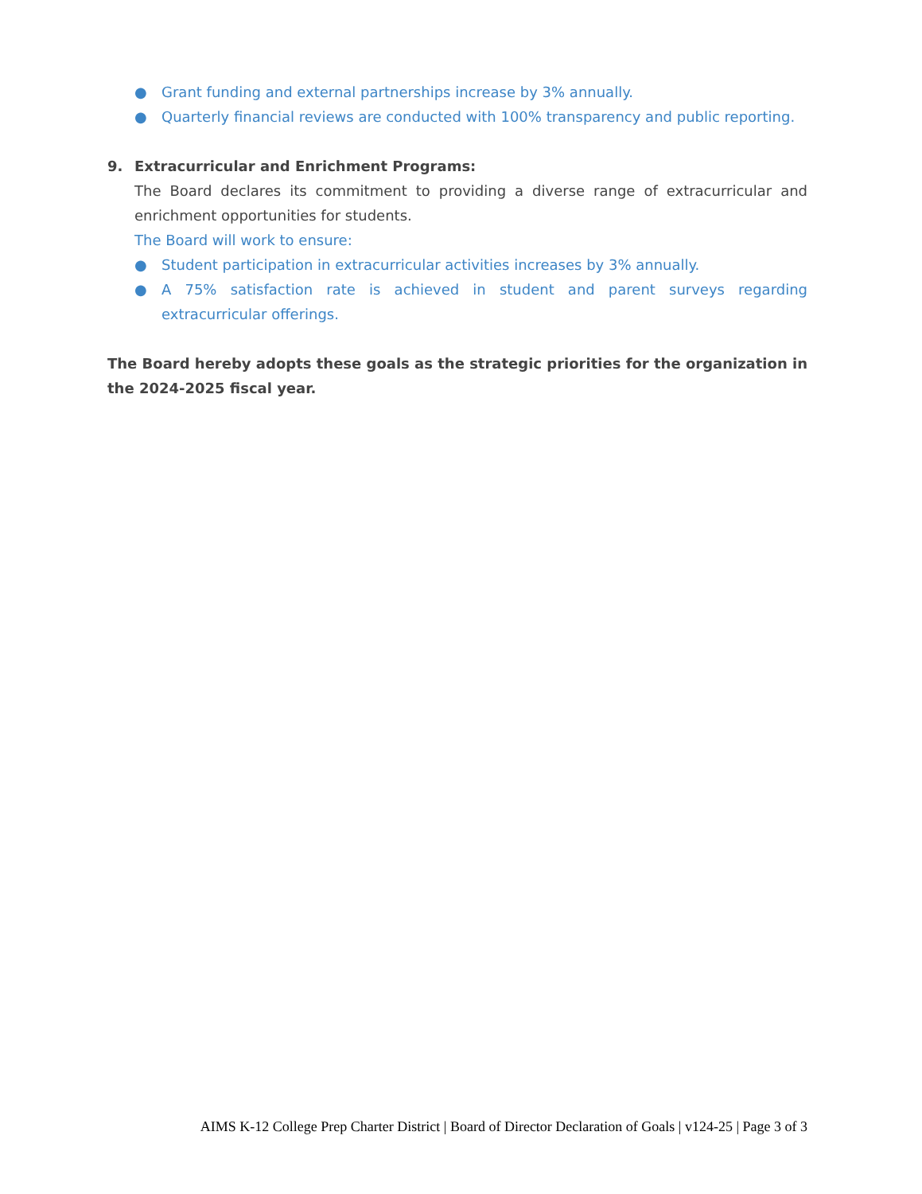● Grant funding and external partnerships increase by 3% annually.
● Quarterly financial reviews are conducted with 100% transparency and public reporting.
9. Extracurricular and Enrichment Programs:
The Board declares its commitment to providing a diverse range of extracurricular and enrichment opportunities for students.
The Board will work to ensure:
● Student participation in extracurricular activities increases by 3% annually.
● A 75% satisfaction rate is achieved in student and parent surveys regarding extracurricular offerings.
The Board hereby adopts these goals as the strategic priorities for the organization in the 2024-2025 fiscal year.
AIMS K-12 College Prep Charter District | Board of Director Declaration of Goals | v124-25 | Page 3 of 3